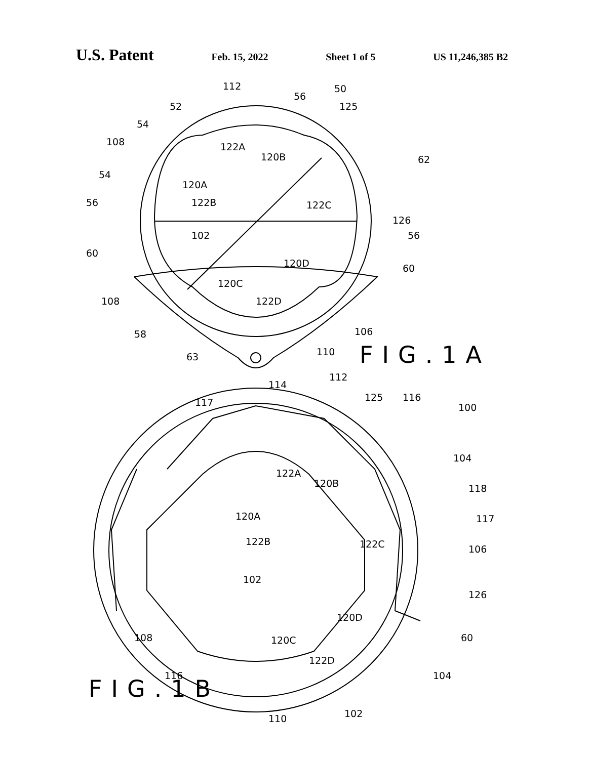U.S. Patent Feb. 15, 2022 Sheet 1 of 5 US 11,246,385 B2
112
50
56
125
52
54
108
122A
120B
62
54
120A
56
122B
122C
126
102
56
60
120D
60
120C
108
122D
106
58
110
63
FIG.1A
112
114
117
125
116
100
104
122A
120B
118
120A
117
122B
122C
106
102
126
120D
108
60
120C
122D
116
104
FIG.1B
110
102